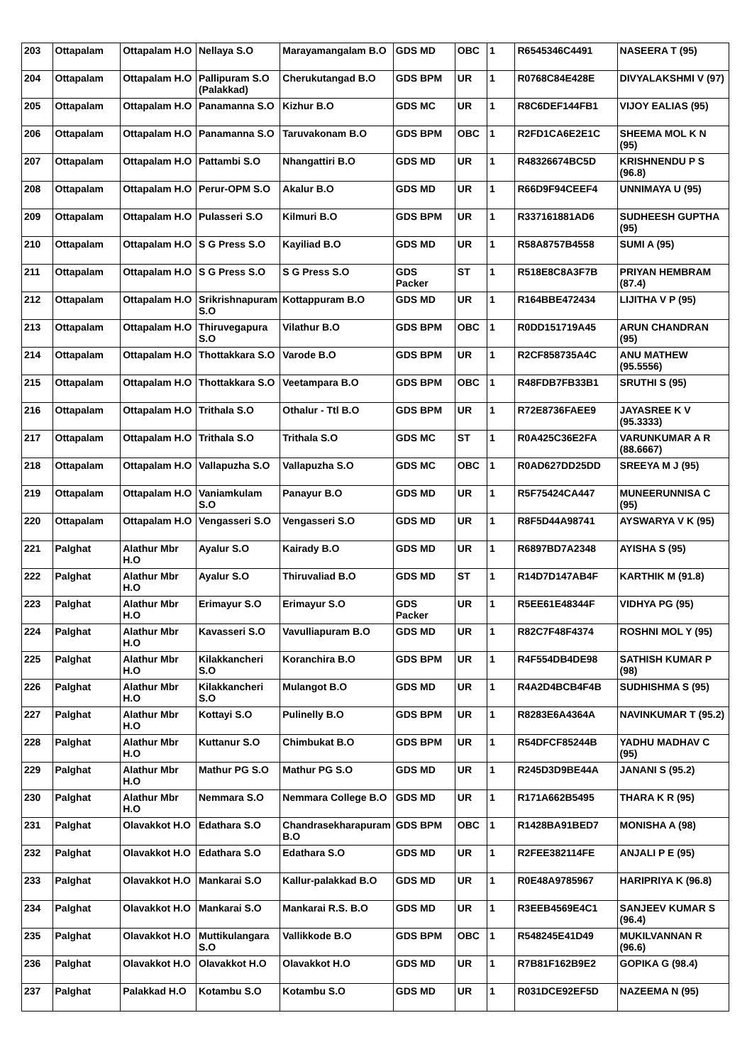| 203 | Ottapalam | Ottapalam H.O | Nellaya S.O | Marayamangalam B.O | GDS MD | OBC | 1 | R6545346C4491 | NASEERA T (95) |
| 204 | Ottapalam | Ottapalam H.O | Pallipuram S.O (Palakkad) | Cherukutangad B.O | GDS BPM | UR | 1 | R0768C84E428E | DIVYALAKSHMI V (97) |
| 205 | Ottapalam | Ottapalam H.O | Panamanna S.O | Kizhur B.O | GDS MC | UR | 1 | R8C6DEF144FB1 | VIJOY EALIAS (95) |
| 206 | Ottapalam | Ottapalam H.O | Panamanna S.O | Taruvakonam B.O | GDS BPM | OBC | 1 | R2FD1CA6E2E1C | SHEEMA MOL K N (95) |
| 207 | Ottapalam | Ottapalam H.O | Pattambi S.O | Nhangattiri B.O | GDS MD | UR | 1 | R48326674BC5D | KRISHNENDU P S (96.8) |
| 208 | Ottapalam | Ottapalam H.O | Perur-OPM S.O | Akalur B.O | GDS MD | UR | 1 | R66D9F94CEEF4 | UNNIMAYA U (95) |
| 209 | Ottapalam | Ottapalam H.O | Pulasseri S.O | Kilmuri B.O | GDS BPM | UR | 1 | R337161881AD6 | SUDHEESH GUPTHA (95) |
| 210 | Ottapalam | Ottapalam H.O | S G Press S.O | Kayiliad B.O | GDS MD | UR | 1 | R58A8757B4558 | SUMI A (95) |
| 211 | Ottapalam | Ottapalam H.O | S G Press S.O | S G Press S.O | GDS Packer | ST | 1 | R518E8C8A3F7B | PRIYAN HEMBRAM (87.4) |
| 212 | Ottapalam | Ottapalam H.O | Srikrishnapuram S.O | Kottappuram B.O | GDS MD | UR | 1 | R164BBE472434 | LIJITHA V P (95) |
| 213 | Ottapalam | Ottapalam H.O | Thiruvegapura S.O | Vilathur B.O | GDS BPM | OBC | 1 | R0DD151719A45 | ARUN CHANDRAN (95) |
| 214 | Ottapalam | Ottapalam H.O | Thottakkara S.O | Varode B.O | GDS BPM | UR | 1 | R2CF858735A4C | ANU MATHEW (95.5556) |
| 215 | Ottapalam | Ottapalam H.O | Thottakkara S.O | Veetampara B.O | GDS BPM | OBC | 1 | R48FDB7FB33B1 | SRUTHI S (95) |
| 216 | Ottapalam | Ottapalam H.O | Trithala S.O | Othalur - Ttl B.O | GDS BPM | UR | 1 | R72E8736FAEE9 | JAYASREE K V (95.3333) |
| 217 | Ottapalam | Ottapalam H.O | Trithala S.O | Trithala S.O | GDS MC | ST | 1 | R0A425C36E2FA | VARUNKUMAR A R (88.6667) |
| 218 | Ottapalam | Ottapalam H.O | Vallapuzha S.O | Vallapuzha S.O | GDS MC | OBC | 1 | R0AD627DD25DD | SREEYA M J (95) |
| 219 | Ottapalam | Ottapalam H.O | Vaniamkulam S.O | Panayur B.O | GDS MD | UR | 1 | R5F75424CA447 | MUNEERUNNISA C (95) |
| 220 | Ottapalam | Ottapalam H.O | Vengasseri S.O | Vengasseri S.O | GDS MD | UR | 1 | R8F5D44A98741 | AYSWARYA V K (95) |
| 221 | Palghat | Alathur Mbr H.O | Ayalur S.O | Kairady B.O | GDS MD | UR | 1 | R6897BD7A2348 | AYISHA S (95) |
| 222 | Palghat | Alathur Mbr H.O | Ayalur S.O | Thiruvaliad B.O | GDS MD | ST | 1 | R14D7D147AB4F | KARTHIK M (91.8) |
| 223 | Palghat | Alathur Mbr H.O | Erimayur S.O | Erimayur S.O | GDS Packer | UR | 1 | R5EE61E48344F | VIDHYA PG (95) |
| 224 | Palghat | Alathur Mbr H.O | Kavasseri S.O | Vavulliapuram B.O | GDS MD | UR | 1 | R82C7F48F4374 | ROSHNI MOL Y (95) |
| 225 | Palghat | Alathur Mbr H.O | Kilakkancheri S.O | Koranchira B.O | GDS BPM | UR | 1 | R4F554DB4DE98 | SATHISH KUMAR P (98) |
| 226 | Palghat | Alathur Mbr H.O | Kilakkancheri S.O | Mulangot B.O | GDS MD | UR | 1 | R4A2D4BCB4F4B | SUDHISHMA S (95) |
| 227 | Palghat | Alathur Mbr H.O | Kottayi S.O | Pulinelly B.O | GDS BPM | UR | 1 | R8283E6A4364A | NAVINKUMAR T (95.2) |
| 228 | Palghat | Alathur Mbr H.O | Kuttanur S.O | Chimbukat B.O | GDS BPM | UR | 1 | R54DFCF85244B | YADHU MADHAV C (95) |
| 229 | Palghat | Alathur Mbr H.O | Mathur PG S.O | Mathur PG S.O | GDS MD | UR | 1 | R245D3D9BE44A | JANANI S (95.2) |
| 230 | Palghat | Alathur Mbr H.O | Nemmara S.O | Nemmara College B.O | GDS MD | UR | 1 | R171A662B5495 | THARA K R (95) |
| 231 | Palghat | Olavakkot H.O | Edathara S.O | Chandrasekharapuram B.O | GDS BPM | OBC | 1 | R1428BA91BED7 | MONISHA A (98) |
| 232 | Palghat | Olavakkot H.O | Edathara S.O | Edathara S.O | GDS MD | UR | 1 | R2FEE382114FE | ANJALI P E (95) |
| 233 | Palghat | Olavakkot H.O | Mankarai S.O | Kallur-palakkad B.O | GDS MD | UR | 1 | R0E48A9785967 | HARIPRIYA K (96.8) |
| 234 | Palghat | Olavakkot H.O | Mankarai S.O | Mankarai R.S. B.O | GDS MD | UR | 1 | R3EEB4569E4C1 | SANJEEV KUMAR S (96.4) |
| 235 | Palghat | Olavakkot H.O | Muttikulangara S.O | Vallikkode B.O | GDS BPM | OBC | 1 | R548245E41D49 | MUKILVANNAN R (96.6) |
| 236 | Palghat | Olavakkot H.O | Olavakkot H.O | Olavakkot H.O | GDS MD | UR | 1 | R7B81F162B9E2 | GOPIKA G (98.4) |
| 237 | Palghat | Palakkad H.O | Kotambu S.O | Kotambu S.O | GDS MD | UR | 1 | R031DCE92EF5D | NAZEEMA N (95) |